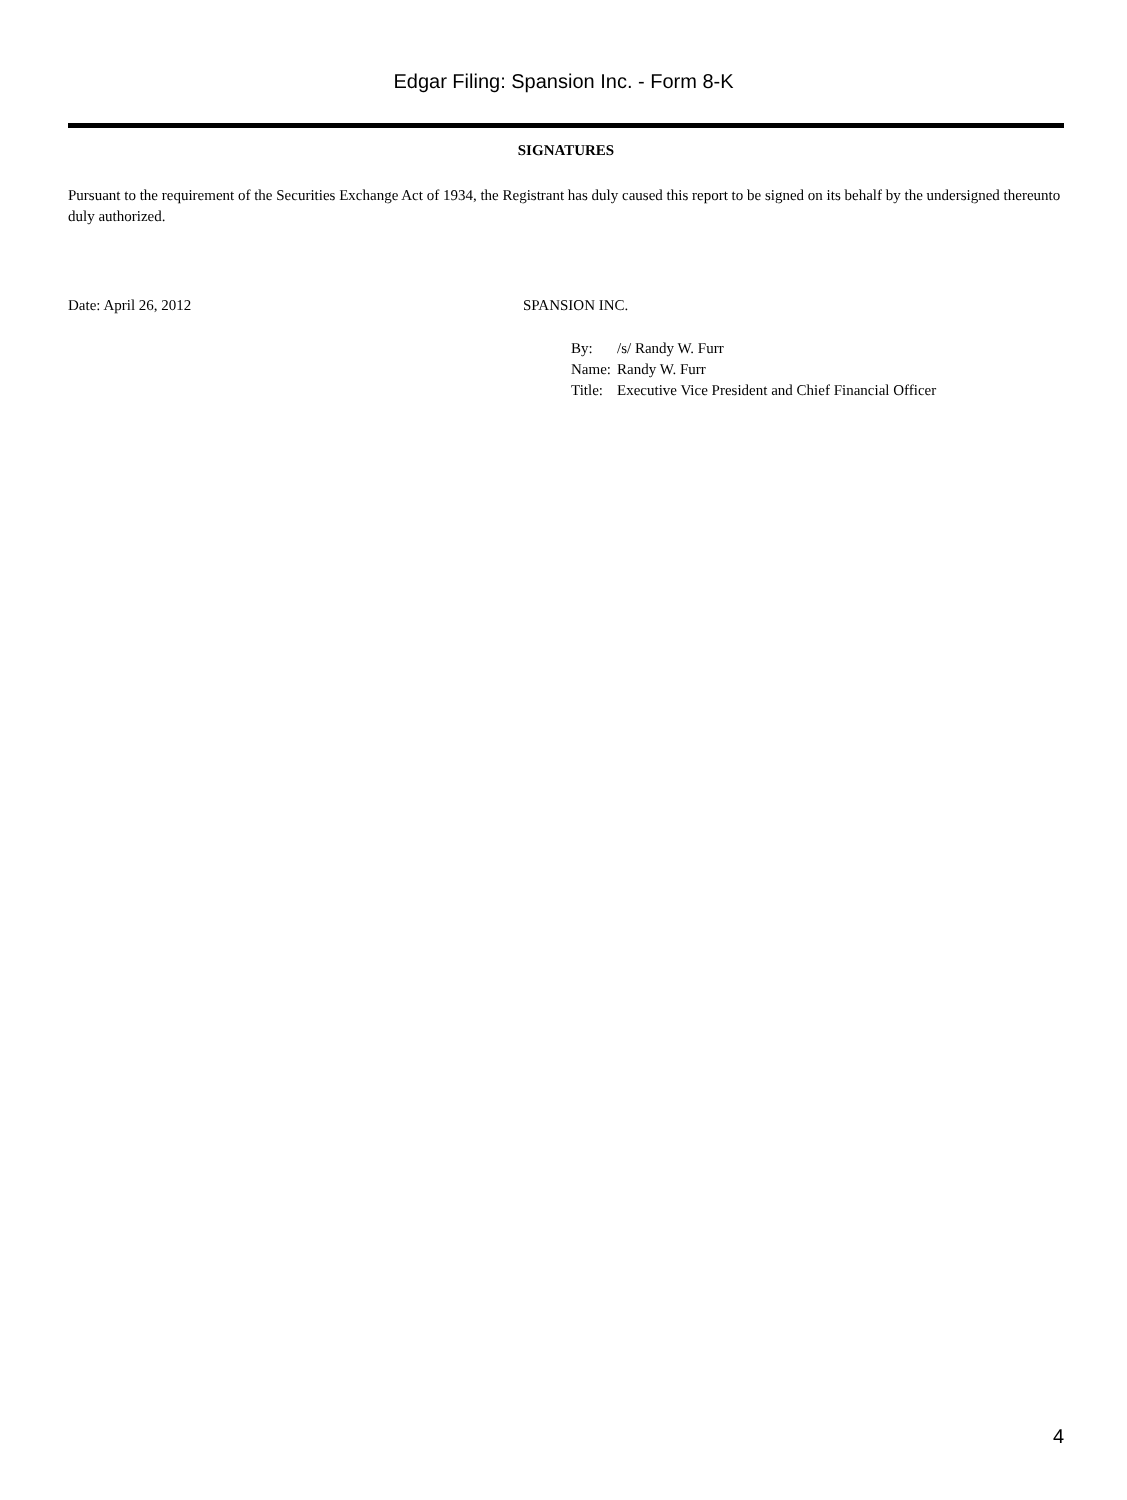Edgar Filing: Spansion Inc. - Form 8-K
SIGNATURES
Pursuant to the requirement of the Securities Exchange Act of 1934, the Registrant has duly caused this report to be signed on its behalf by the undersigned thereunto duly authorized.
Date: April 26, 2012 SPANSION INC.
| By: | /s/ Randy W. Furr |
| Name: | Randy W. Furr |
| Title: | Executive Vice President and Chief Financial Officer |
4